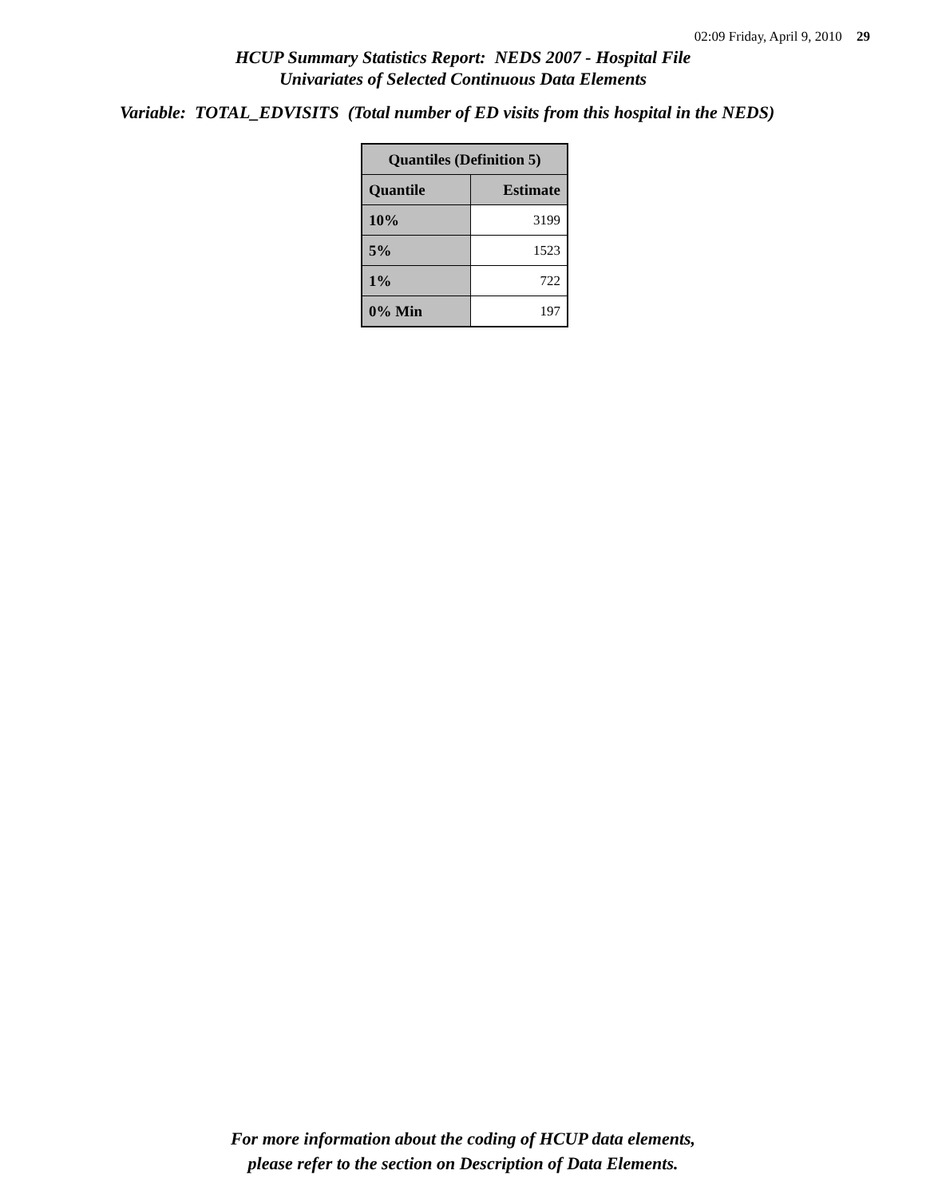02:09 Friday, April 9, 2010 29
HCUP Summary Statistics Report: NEDS 2007 - Hospital File
Univariates of Selected Continuous Data Elements
Variable: TOTAL_EDVISITS (Total number of ED visits from this hospital in the NEDS)
| Quantiles (Definition 5) | |
| --- | --- |
| Quantile | Estimate |
| 10% | 3199 |
| 5% | 1523 |
| 1% | 722 |
| 0% Min | 197 |
For more information about the coding of HCUP data elements,
please refer to the section on Description of Data Elements.